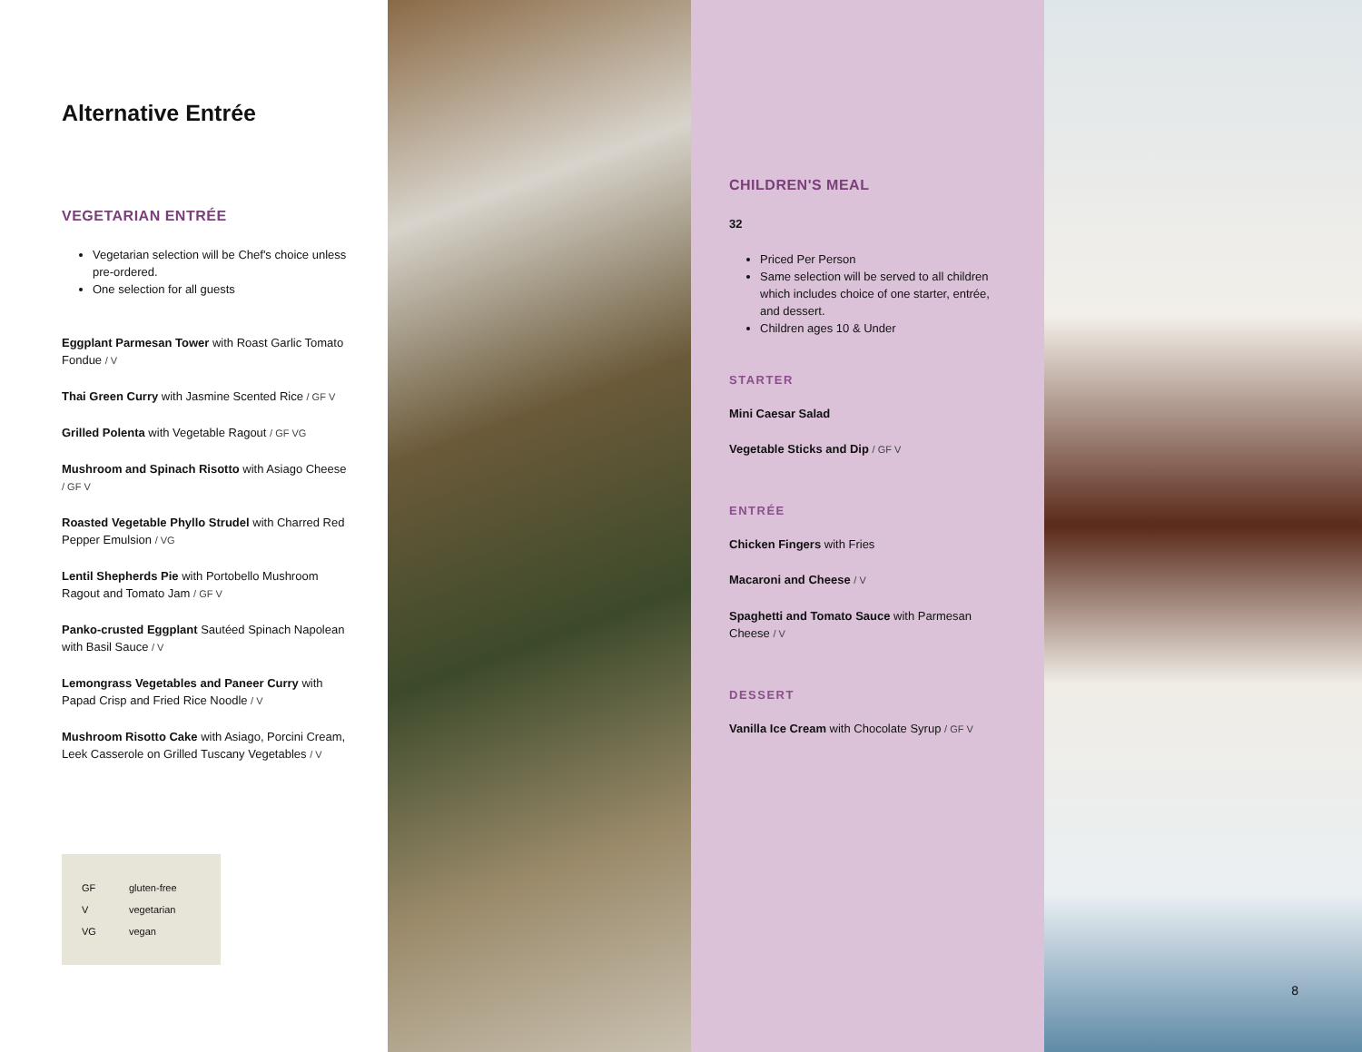Alternative Entrée
VEGETARIAN ENTRÉE
Vegetarian selection will be Chef's choice unless pre-ordered.
One selection for all guests
Eggplant Parmesan Tower with Roast Garlic Tomato Fondue / V
Thai Green Curry with Jasmine Scented Rice / GF V
Grilled Polenta with Vegetable Ragout / GF VG
Mushroom and Spinach Risotto with Asiago Cheese / GF V
Roasted Vegetable Phyllo Strudel with Charred Red Pepper Emulsion / VG
Lentil Shepherds Pie with Portobello Mushroom Ragout and Tomato Jam / GF V
Panko-crusted Eggplant Sautéed Spinach Napolean with Basil Sauce / V
Lemongrass Vegetables and Paneer Curry with Papad Crisp and Fried Rice Noodle / V
Mushroom Risotto Cake with Asiago, Porcini Cream, Leek Casserole on Grilled Tuscany Vegetables / V
GF gluten-free
Vvegetarian
VG vegan
CHILDREN'S MEAL
32
Priced Per Person
Same selection will be served to all children which includes choice of one starter, entrée, and dessert.
Children ages 10 & Under
STARTER
Mini Caesar Salad
Vegetable Sticks and Dip / GF V
ENTRÉE
Chicken Fingers with Fries
Macaroni and Cheese / V
Spaghetti and Tomato Sauce with Parmesan Cheese / V
DESSERT
Vanilla Ice Cream with Chocolate Syrup / GF V
8